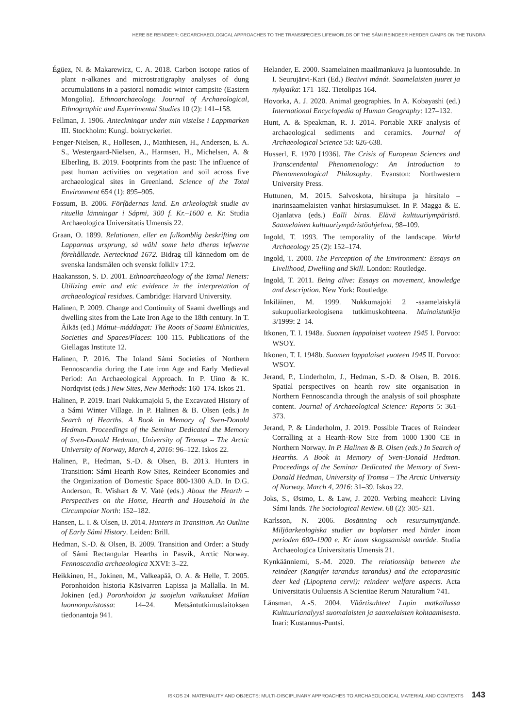HERE BE REINDEER: GEOARCHAEOLOGICAL APPROACHES TO THE TRANSSPECIES LIFEWORLDS OF THE SÁMI REINDEER HERDER CAMPS ON THE TUNDRA
Égüez, N. & Makarewicz, C. A. 2018. Carbon isotope ratios of plant n-alkanes and microstratigraphy analyses of dung accumulations in a pastoral nomadic winter campsite (Eastern Mongolia). Ethnoarchaeology. Journal of Archaeological, Ethnographic and Experimental Studies 10 (2): 141–158.
Fellman, J. 1906. Anteckningar under min vistelse i Lappmarken III. Stockholm: Kungl. boktryckeriet.
Fenger-Nielsen, R., Hollesen, J., Matthiesen, H., Andersen, E. A. S., Westergaard-Nielsen, A., Harmsen, H., Michelsen, A. & Elberling, B. 2019. Footprints from the past: The influence of past human activities on vegetation and soil across five archaeological sites in Greenland. Science of the Total Environment 654 (1): 895–905.
Fossum, B. 2006. Förfädernas land. En arkeologisk studie av rituella lämningar i Sápmi, 300 f. Kr.–1600 e. Kr. Studia Archaeologica Universitatis Umensis 22.
Graan, O. 1899. Relationen, eller en fulkomblig beskrifting om Lapparnas ursprung, så wähl some hela dheras lefwerne förehållande. Nertecknad 1672. Bidrag till kännedom om de svenska landsmålen och svenskt folkliv 17:2.
Haakansson, S. D. 2001. Ethnoarchaeology of the Yamal Nenets: Utilizing emic and etic evidence in the interpretation of archaeological residues. Cambridge: Harvard University.
Halinen, P. 2009. Change and Continuity of Saami dwellings and dwelling sites from the Late Iron Age to the 18th century. In T. Äikäs (ed.) Máttut–máddagat: The Roots of Saami Ethnicities, Societies and Spaces/Places: 100–115. Publications of the Giellagas Institute 12.
Halinen, P. 2016. The Inland Sámi Societies of Northern Fennoscandia during the Late iron Age and Early Medieval Period: An Archaeological Approach. In P. Uino & K. Nordqvist (eds.) New Sites, New Methods: 160–174. Iskos 21.
Halinen, P. 2019. Inari Nukkumajoki 5, the Excavated History of a Sámi Winter Village. In P. Halinen & B. Olsen (eds.) In Search of Hearths. A Book in Memory of Sven-Donald Hedman. Proceedings of the Seminar Dedicated the Memory of Sven-Donald Hedman, University of Tromsø – The Arctic University of Norway, March 4, 2016: 96–122. Iskos 22.
Halinen, P., Hedman, S.-D. & Olsen, B. 2013. Hunters in Transition: Sámi Hearth Row Sites, Reindeer Economies and the Organization of Domestic Space 800-1300 A.D. In D.G. Anderson, R. Wishart & V. Vaté (eds.) About the Hearth – Perspectives on the Home, Hearth and Household in the Circumpolar North: 152–182.
Hansen, L. I. & Olsen, B. 2014. Hunters in Transition. An Outline of Early Sámi History. Leiden: Brill.
Hedman, S.-D. & Olsen, B. 2009. Transition and Order: a Study of Sámi Rectangular Hearths in Pasvik, Arctic Norway. Fennoscandia archaeologica XXVI: 3–22.
Heikkinen, H., Jokinen, M., Valkeapää, O. A. & Helle, T. 2005. Poronhoidon historia Käsivarren Lapissa ja Mallalla. In M. Jokinen (ed.) Poronhoidon ja suojelun vaikutukset Mallan luonnonpuistossa: 14–24. Metsäntutkimuslaitoksen tiedonantoja 941.
Helander, E. 2000. Saamelainen maailmankuva ja luontosuhde. In I. Seurujärvi-Kari (Ed.) Beaivvi mánát. Saamelaisten juuret ja nykyaika: 171–182. Tietolipas 164.
Hovorka, A. J. 2020. Animal geographies. In A. Kobayashi (ed.) International Encyclopedia of Human Geography: 127–132.
Hunt, A. & Speakman, R. J. 2014. Portable XRF analysis of archaeological sediments and ceramics. Journal of Archaeological Science 53: 626-638.
Husserl, E. 1970 [1936]. The Crisis of European Sciences and Transcendental Phenomenology: An Introduction to Phenomenological Philosophy. Evanston: Northwestern University Press.
Huttunen, M. 2015. Salvoskota, hirsitupa ja hirsitalo – inarinsaamelaisten vanhat hirsiasumukset. In P. Magga & E. Ojanlatva (eds.) Ealli biras. Elävä kulttuuriympäristö. Saamelainen kulttuuriympäristöohjelma, 98–109.
Ingold, T. 1993. The temporality of the landscape. World Archaeology 25 (2): 152–174.
Ingold, T. 2000. The Perception of the Environment: Essays on Livelihood, Dwelling and Skill. London: Routledge.
Ingold, T. 2011. Being alive: Essays on movement, knowledge and description. New York: Routledge.
Inkiläinen, M. 1999. Nukkumajoki 2 -saamelaiskylä sukupuoliarkeologisena tutkimuskohteena. Muinaistutkija 3/1999: 2–14.
Itkonen, T. I. 1948a. Suomen lappalaiset vuoteen 1945 I. Porvoo: WSOY.
Itkonen, T. I. 1948b. Suomen lappalaiset vuoteen 1945 II. Porvoo: WSOY.
Jerand, P., Linderholm, J., Hedman, S.-D. & Olsen, B. 2016. Spatial perspectives on hearth row site organisation in Northern Fennoscandia through the analysis of soil phosphate content. Journal of Archaeological Science: Reports 5: 361–373.
Jerand, P. & Linderholm, J. 2019. Possible Traces of Reindeer Corralling at a Hearth-Row Site from 1000–1300 CE in Northern Norway. In P. Halinen & B. Olsen (eds.) In Search of Hearths. A Book in Memory of Sven-Donald Hedman. Proceedings of the Seminar Dedicated the Memory of Sven-Donald Hedman, University of Tromsø – The Arctic University of Norway, March 4, 2016: 31–39. Iskos 22.
Joks, S., Østmo, L. & Law, J. 2020. Verbing meahcci: Living Sámi lands. The Sociological Review. 68 (2): 305-321.
Karlsson, N. 2006. Bosättning och resursutnyttjande. Miljöarkeologiska studier av boplatser med härder inom perioden 600–1900 e. Kr inom skogssamiskt område. Studia Archaeologica Universitatis Umensis 21.
Kynkäänniemi, S.-M. 2020. The relationship between the reindeer (Rangifer tarandus tarandus) and the ectoparasitic deer ked (Lipoptena cervi): reindeer welfare aspects. Acta Universitatis Ouluensis A Scientiae Rerum Naturalium 741.
Länsman, A.-S. 2004. Väärtisuhteet Lapin matkailussa Kulttuurianalyysi suomalaisten ja saamelaisten kohtaamisesta. Inari: Kustannus-Puntsi.
ISKOS 24. MATERIALITY AND OBJECTS: MULTI-DISCIPLINARY APPROACHES TO ARCHAEOLOGICAL MATERIAL AND CONTEXTS 143